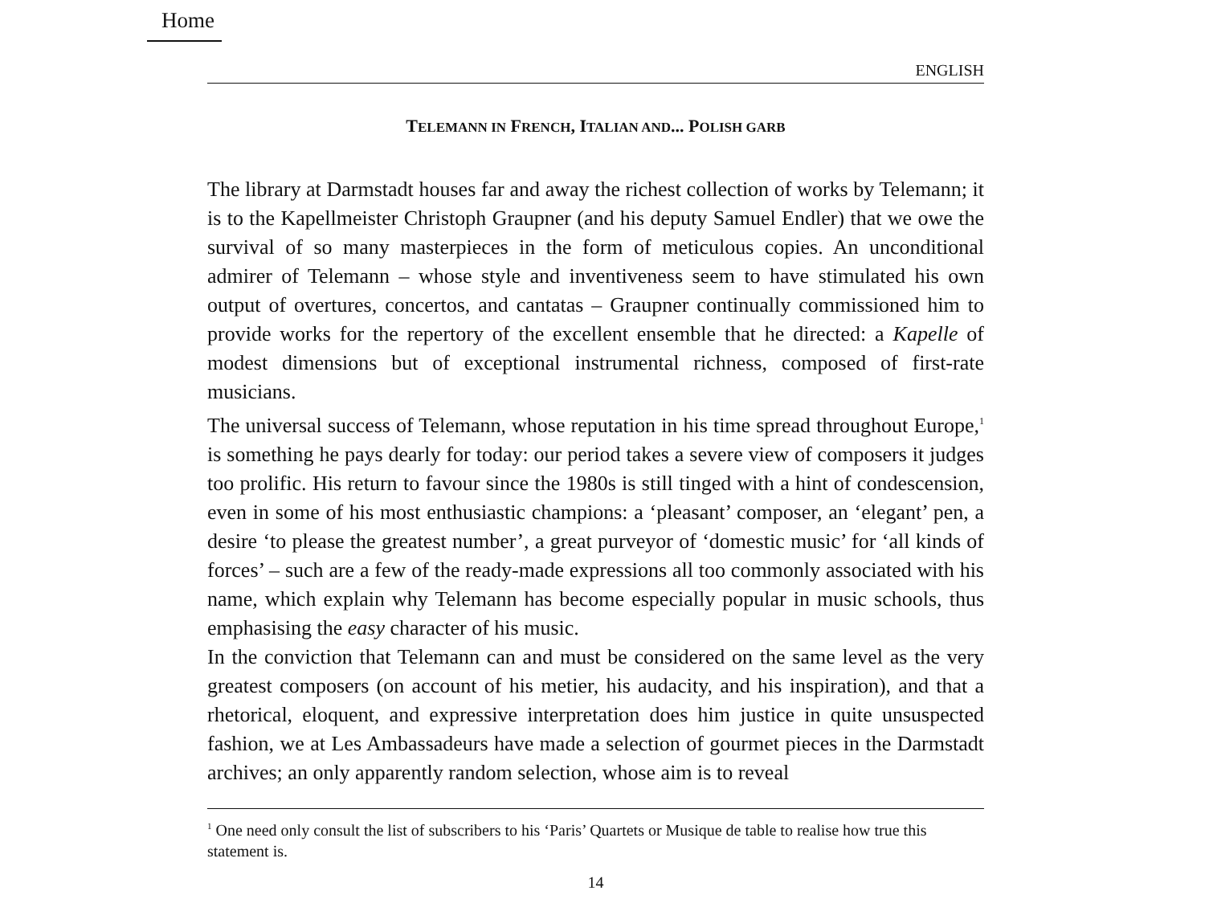Home
ENGLISH
TELEMANN IN FRENCH, ITALIAN AND... POLISH GARB
The library at Darmstadt houses far and away the richest collection of works by Telemann; it is to the Kapellmeister Christoph Graupner (and his deputy Samuel Endler) that we owe the survival of so many masterpieces in the form of meticulous copies. An unconditional admirer of Telemann – whose style and inventiveness seem to have stimulated his own output of overtures, concertos, and cantatas – Graupner continually commissioned him to provide works for the repertory of the excellent ensemble that he directed: a Kapelle of modest dimensions but of exceptional instrumental richness, composed of first-rate musicians.
The universal success of Telemann, whose reputation in his time spread throughout Europe,<sup>1</sup> is something he pays dearly for today: our period takes a severe view of composers it judges too prolific. His return to favour since the 1980s is still tinged with a hint of condescension, even in some of his most enthusiastic champions: a ‘pleasant’ composer, an ‘elegant’ pen, a desire ‘to please the greatest number’, a great purveyor of ‘domestic music’ for ‘all kinds of forces’ – such are a few of the ready-made expressions all too commonly associated with his name, which explain why Telemann has become especially popular in music schools, thus emphasising the easy character of his music.
In the conviction that Telemann can and must be considered on the same level as the very greatest composers (on account of his metier, his audacity, and his inspiration), and that a rhetorical, eloquent, and expressive interpretation does him justice in quite unsuspected fashion, we at Les Ambassadeurs have made a selection of gourmet pieces in the Darmstadt archives; an only apparently random selection, whose aim is to reveal
<sup>1</sup> One need only consult the list of subscribers to his ‘Paris’ Quartets or Musique de table to realise how true this statement is.
14